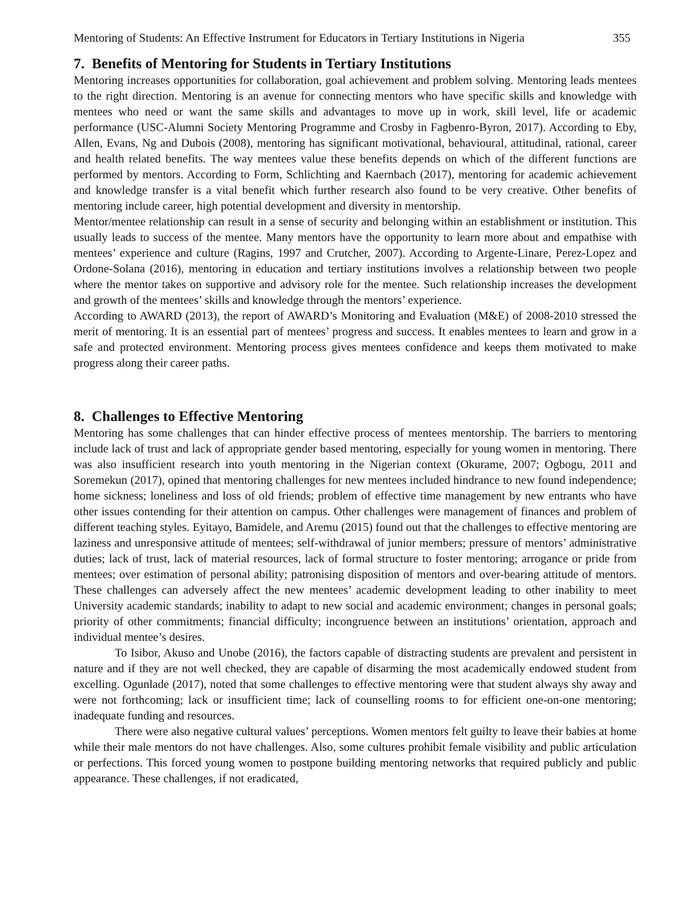Mentoring of Students: An Effective Instrument for Educators in Tertiary Institutions in Nigeria 355
7. Benefits of Mentoring for Students in Tertiary Institutions
Mentoring increases opportunities for collaboration, goal achievement and problem solving. Mentoring leads mentees to the right direction. Mentoring is an avenue for connecting mentors who have specific skills and knowledge with mentees who need or want the same skills and advantages to move up in work, skill level, life or academic performance (USC-Alumni Society Mentoring Programme and Crosby in Fagbenro-Byron, 2017). According to Eby, Allen, Evans, Ng and Dubois (2008), mentoring has significant motivational, behavioural, attitudinal, rational, career and health related benefits. The way mentees value these benefits depends on which of the different functions are performed by mentors. According to Form, Schlichting and Kaernbach (2017), mentoring for academic achievement and knowledge transfer is a vital benefit which further research also found to be very creative. Other benefits of mentoring include career, high potential development and diversity in mentorship.
Mentor/mentee relationship can result in a sense of security and belonging within an establishment or institution. This usually leads to success of the mentee. Many mentors have the opportunity to learn more about and empathise with mentees’ experience and culture (Ragins, 1997 and Crutcher, 2007). According to Argente-Linare, Perez-Lopez and Ordone-Solana (2016), mentoring in education and tertiary institutions involves a relationship between two people where the mentor takes on supportive and advisory role for the mentee. Such relationship increases the development and growth of the mentees’ skills and knowledge through the mentors’ experience.
According to AWARD (2013), the report of AWARD’s Monitoring and Evaluation (M&E) of 2008-2010 stressed the merit of mentoring. It is an essential part of mentees’ progress and success. It enables mentees to learn and grow in a safe and protected environment. Mentoring process gives mentees confidence and keeps them motivated to make progress along their career paths.
8. Challenges to Effective Mentoring
Mentoring has some challenges that can hinder effective process of mentees mentorship. The barriers to mentoring include lack of trust and lack of appropriate gender based mentoring, especially for young women in mentoring. There was also insufficient research into youth mentoring in the Nigerian context (Okurame, 2007; Ogbogu, 2011 and Soremekun (2017), opined that mentoring challenges for new mentees included hindrance to new found independence; home sickness; loneliness and loss of old friends; problem of effective time management by new entrants who have other issues contending for their attention on campus. Other challenges were management of finances and problem of different teaching styles. Eyitayo, Bamidele, and Aremu (2015) found out that the challenges to effective mentoring are laziness and unresponsive attitude of mentees; self-withdrawal of junior members; pressure of mentors’ administrative duties; lack of trust, lack of material resources, lack of formal structure to foster mentoring; arrogance or pride from mentees; over estimation of personal ability; patronising disposition of mentors and over-bearing attitude of mentors. These challenges can adversely affect the new mentees’ academic development leading to other inability to meet University academic standards; inability to adapt to new social and academic environment; changes in personal goals; priority of other commitments; financial difficulty; incongruence between an institutions’ orientation, approach and individual mentee’s desires.
To Isibor, Akuso and Unobe (2016), the factors capable of distracting students are prevalent and persistent in nature and if they are not well checked, they are capable of disarming the most academically endowed student from excelling. Ogunlade (2017), noted that some challenges to effective mentoring were that student always shy away and were not forthcoming; lack or insufficient time; lack of counselling rooms to for efficient one-on-one mentoring; inadequate funding and resources.
There were also negative cultural values’ perceptions. Women mentors felt guilty to leave their babies at home while their male mentors do not have challenges. Also, some cultures prohibit female visibility and public articulation or perfections. This forced young women to postpone building mentoring networks that required publicly and public appearance. These challenges, if not eradicated,